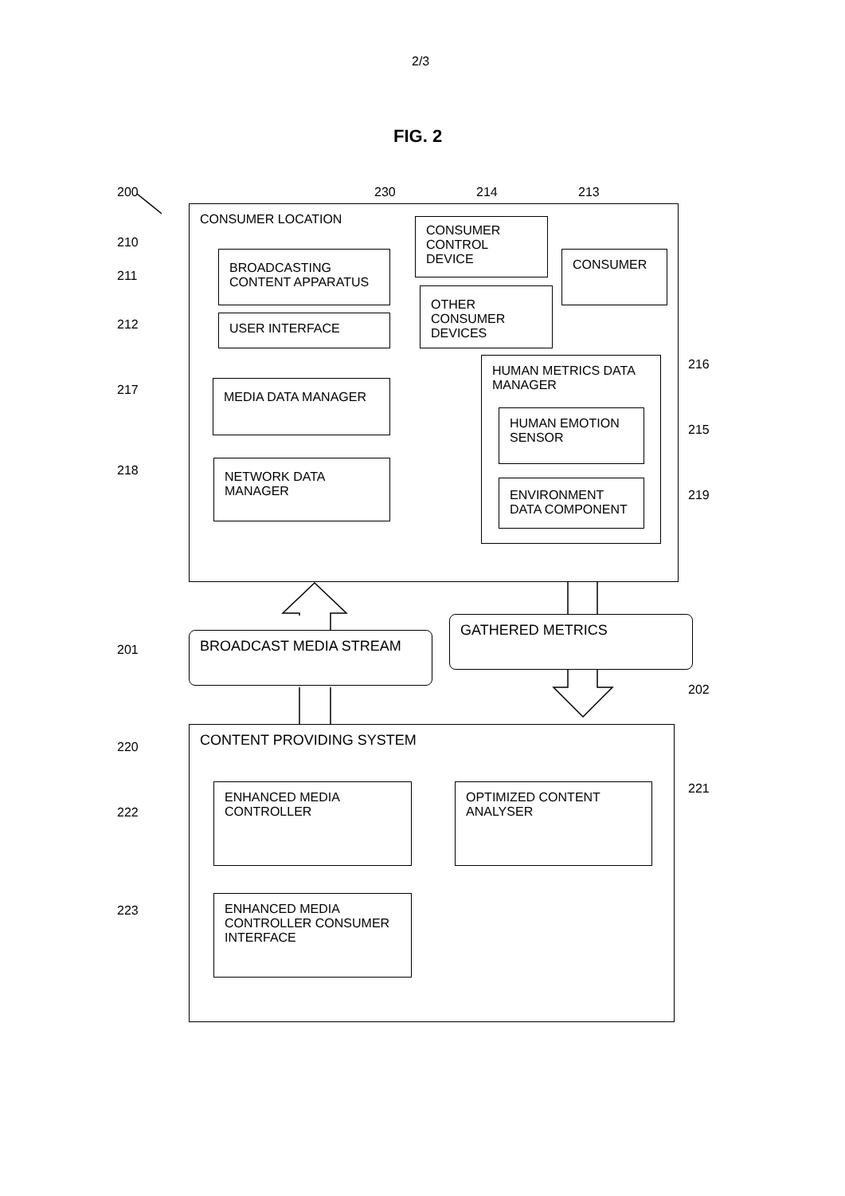2/3
FIG. 2
200 230 214 213
CONSUMER LOCATION
CONSUMER
CONTROL
DEVICE
CONSUMER
BROADCASTING
CONTENT APPARATUS
OTHER
CONSUMER
DEVICES
USER INTERFACE
MEDIA DATA MANAGER
HUMAN METRICS DATA
MANAGER
HUMAN EMOTION
SENSOR
NETWORK DATA
MANAGER
ENVIRONMENT
DATA COMPONENT
210
211
212
217
218
216
215
219
GATHERED METRICS
BROADCAST MEDIA STREAM
201
202
CONTENT PROVIDING SYSTEM
ENHANCED MEDIA
CONTROLLER
OPTIMIZED CONTENT
ANALYSER
ENHANCED MEDIA
CONTROLLER CONSUMER
INTERFACE
220
222
223
221